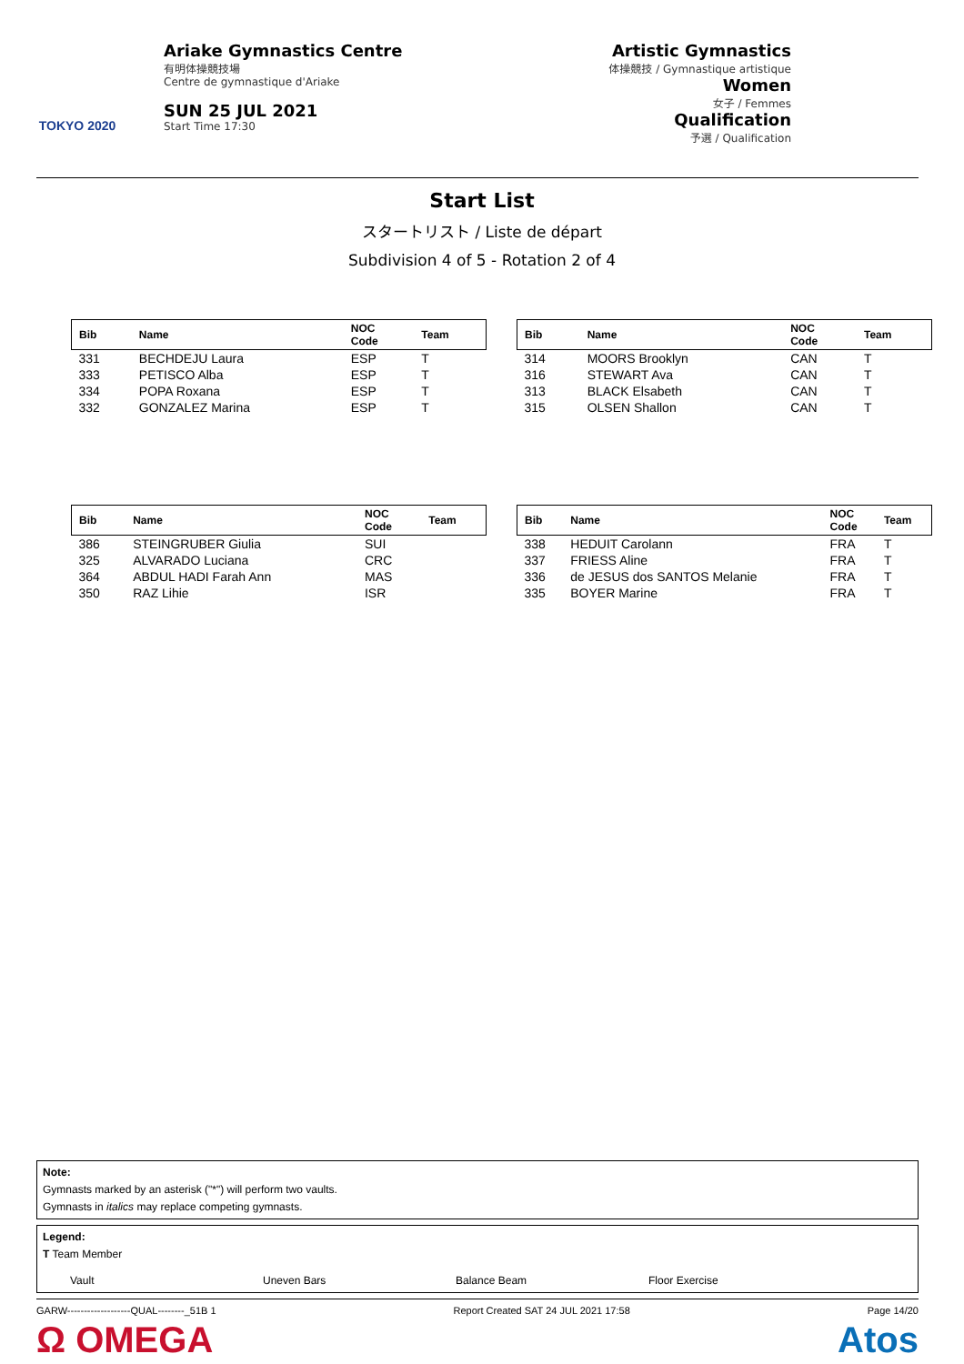TOKYO 2020
Ariake Gymnastics Centre
有明体操競技場
Centre de gymnastique d'Ariake
SUN 25 JUL 2021
Start Time 17:30
Artistic Gymnastics
体操競技 / Gymnastique artistique
Women
女子 / Femmes
Qualification
予選 / Qualification
Start List
スタートリスト / Liste de départ
Subdivision 4 of 5 - Rotation 2 of 4
| Bib | Name | NOC Code | Team |
| --- | --- | --- | --- |
| 331 | BECHDEJU Laura | ESP | T |
| 333 | PETISCO Alba | ESP | T |
| 334 | POPA Roxana | ESP | T |
| 332 | GONZALEZ Marina | ESP | T |
| Bib | Name | NOC Code | Team |
| --- | --- | --- | --- |
| 314 | MOORS Brooklyn | CAN | T |
| 316 | STEWART Ava | CAN | T |
| 313 | BLACK Elsabeth | CAN | T |
| 315 | OLSEN Shallon | CAN | T |
| Bib | Name | NOC Code | Team |
| --- | --- | --- | --- |
| 386 | STEINGRUBER Giulia | SUI | |
| 325 | ALVARADO Luciana | CRC | |
| 364 | ABDUL HADI Farah Ann | MAS | |
| 350 | RAZ Lihie | ISR | |
| Bib | Name | NOC Code | Team |
| --- | --- | --- | --- |
| 338 | HEDUIT Carolann | FRA | T |
| 337 | FRIESS Aline | FRA | T |
| 336 | de JESUS dos SANTOS Melanie | FRA | T |
| 335 | BOYER Marine | FRA | T |
Note:
Gymnasts marked by an asterisk ("*") will perform two vaults.
Gymnasts in italics may replace competing gymnasts.
Legend:
T Team Member
Vault Uneven Bars Balance Beam Floor Exercise
GARW-------------------QUAL--------_51B 1 Report Created SAT 24 JUL 2021 17:58 Page 14/20
Ω OMEGA Atos